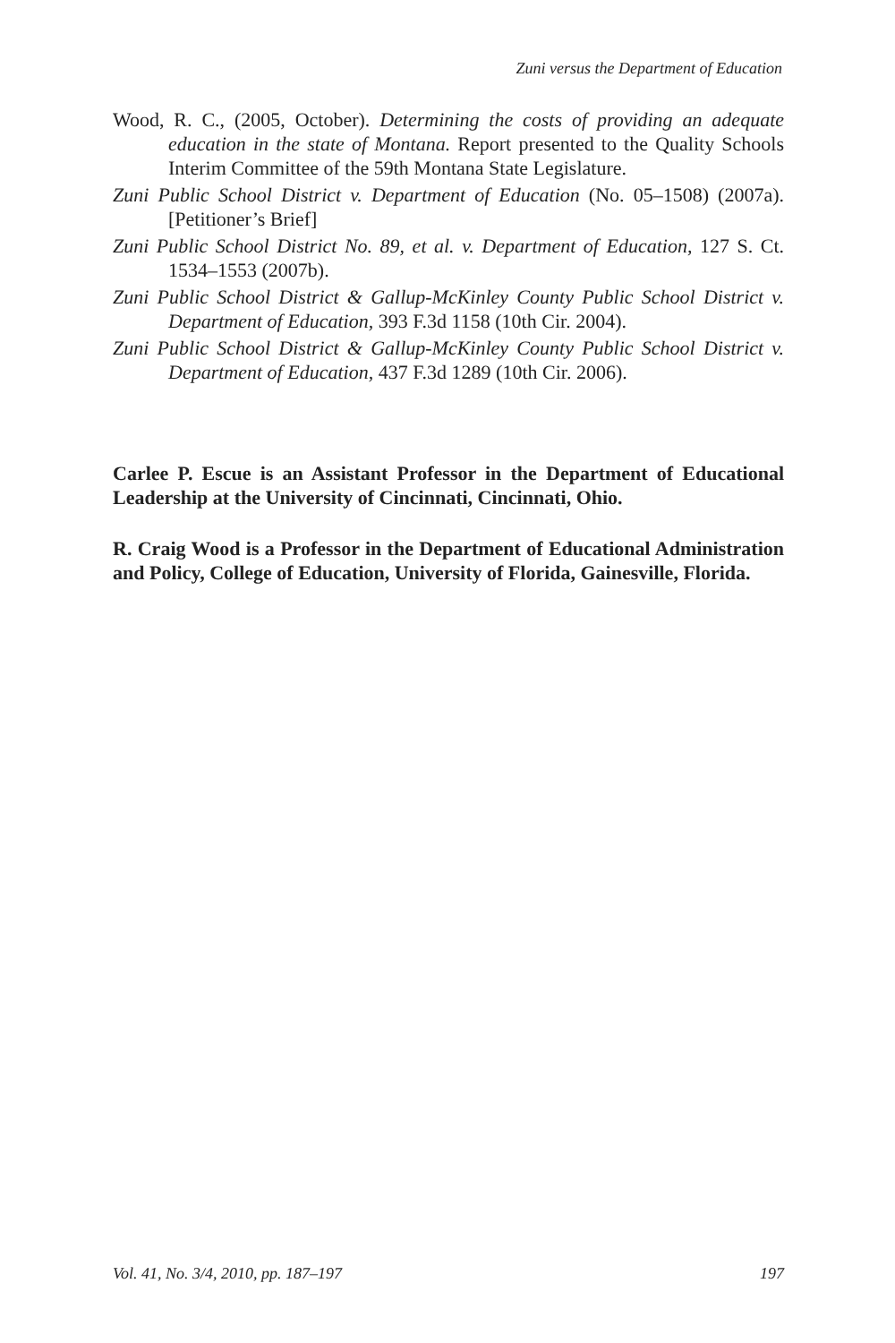Zuni versus the Department of Education
Wood, R. C., (2005, October). Determining the costs of providing an adequate education in the state of Montana. Report presented to the Quality Schools Interim Committee of the 59th Montana State Legislature.
Zuni Public School District v. Department of Education (No. 05–1508) (2007a). [Petitioner’s Brief]
Zuni Public School District No. 89, et al. v. Department of Education, 127 S. Ct. 1534–1553 (2007b).
Zuni Public School District & Gallup-McKinley County Public School District v. Department of Education, 393 F.3d 1158 (10th Cir. 2004).
Zuni Public School District & Gallup-McKinley County Public School District v. Department of Education, 437 F.3d 1289 (10th Cir. 2006).
Carlee P. Escue is an Assistant Professor in the Department of Educational Leadership at the University of Cincinnati, Cincinnati, Ohio.
R. Craig Wood is a Professor in the Department of Educational Administration and Policy, College of Education, University of Florida, Gainesville, Florida.
Vol. 41, No. 3/4, 2010, pp. 187–197 197